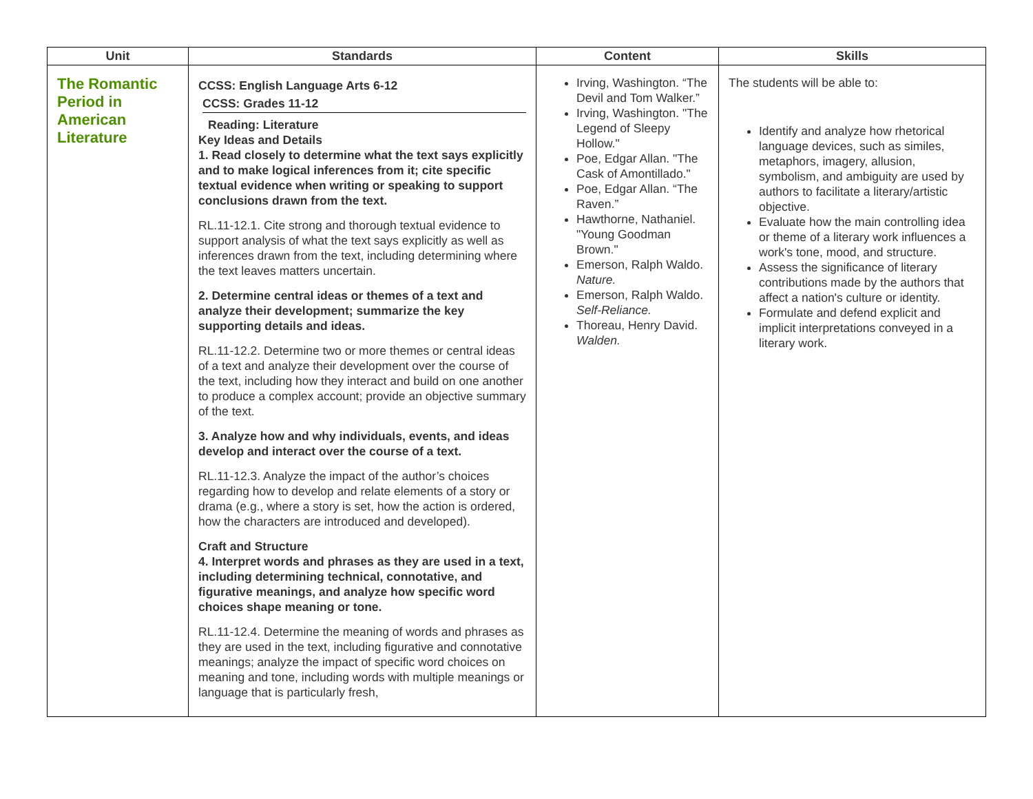| Unit | Standards | Content | Skills |
| --- | --- | --- | --- |
| The Romantic Period in American Literature | CCSS: English Language Arts 6-12 CCSS: Grades 11-12 Reading: Literature Key Ideas and Details 1. Read closely to determine what the text says explicitly and to make logical inferences from it; cite specific textual evidence when writing or speaking to support conclusions drawn from the text. RL.11-12.1. Cite strong and thorough textual evidence to support analysis of what the text says explicitly as well as inferences drawn from the text, including determining where the text leaves matters uncertain. 2. Determine central ideas or themes of a text and analyze their development; summarize the key supporting details and ideas. RL.11-12.2. Determine two or more themes or central ideas of a text and analyze their development over the course of the text, including how they interact and build on one another to produce a complex account; provide an objective summary of the text. 3. Analyze how and why individuals, events, and ideas develop and interact over the course of a text. RL.11-12.3. Analyze the impact of the author’s choices regarding how to develop and relate elements of a story or drama (e.g., where a story is set, how the action is ordered, how the characters are introduced and developed). Craft and Structure 4. Interpret words and phrases as they are used in a text, including determining technical, connotative, and figurative meanings, and analyze how specific word choices shape meaning or tone. RL.11-12.4. Determine the meaning of words and phrases as they are used in the text, including figurative and connotative meanings; analyze the impact of specific word choices on meaning and tone, including words with multiple meanings or language that is particularly fresh, | Irving, Washington. “The Devil and Tom Walker.” Irving, Washington. "The Legend of Sleepy Hollow." Poe, Edgar Allan. "The Cask of Amontillado." Poe, Edgar Allan. “The Raven.” Hawthorne, Nathaniel. "Young Goodman Brown." Emerson, Ralph Waldo. Nature. Emerson, Ralph Waldo. Self-Reliance. Thoreau, Henry David. Walden. | The students will be able to: Identify and analyze how rhetorical language devices, such as similes, metaphors, imagery, allusion, symbolism, and ambiguity are used by authors to facilitate a literary/artistic objective. Evaluate how the main controlling idea or theme of a literary work influences a work's tone, mood, and structure. Assess the significance of literary contributions made by the authors that affect a nation's culture or identity. Formulate and defend explicit and implicit interpretations conveyed in a literary work. |